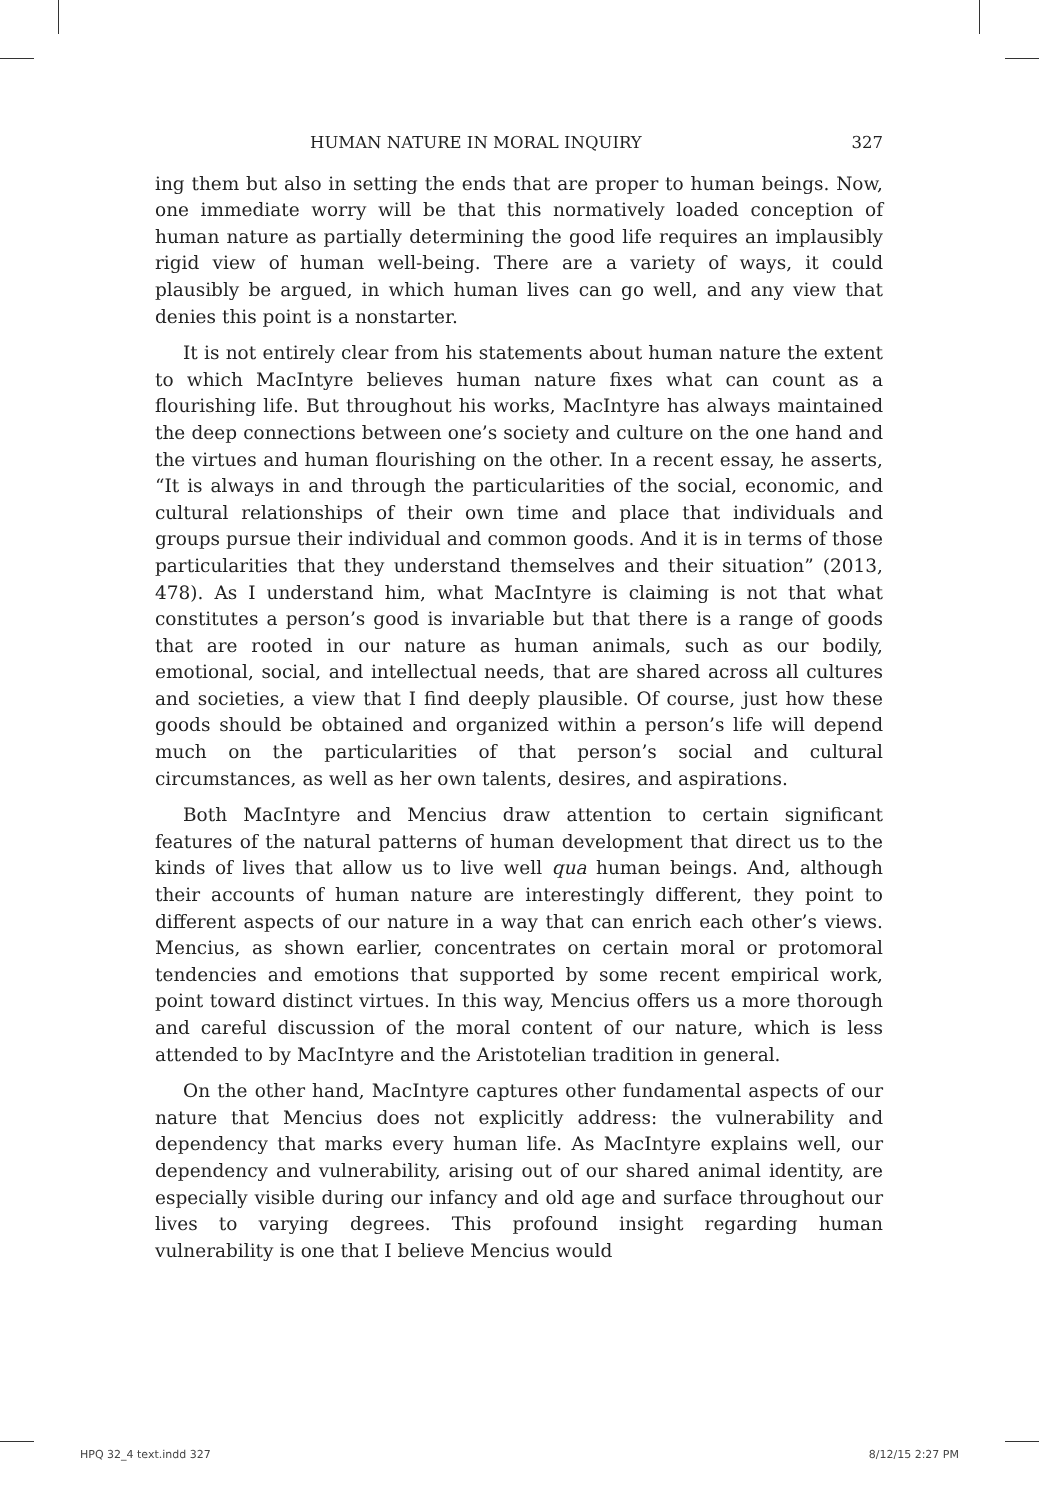HUMAN NATURE IN MORAL INQUIRY 327
ing them but also in setting the ends that are proper to human beings. Now, one immediate worry will be that this normatively loaded conception of human nature as partially determining the good life requires an implausibly rigid view of human well-being. There are a variety of ways, it could plausibly be argued, in which human lives can go well, and any view that denies this point is a nonstarter.
It is not entirely clear from his statements about human nature the extent to which MacIntyre believes human nature fixes what can count as a flourishing life. But throughout his works, MacIntyre has always maintained the deep connections between one’s society and culture on the one hand and the virtues and human flourishing on the other. In a recent essay, he asserts, “It is always in and through the particularities of the social, economic, and cultural relationships of their own time and place that individuals and groups pursue their individual and common goods. And it is in terms of those particularities that they understand themselves and their situation” (2013, 478). As I understand him, what MacIntyre is claiming is not that what constitutes a person’s good is invariable but that there is a range of goods that are rooted in our nature as human animals, such as our bodily, emotional, social, and intellectual needs, that are shared across all cultures and societies, a view that I find deeply plausible. Of course, just how these goods should be obtained and organized within a person’s life will depend much on the particularities of that person’s social and cultural circumstances, as well as her own talents, desires, and aspirations.
Both MacIntyre and Mencius draw attention to certain significant features of the natural patterns of human development that direct us to the kinds of lives that allow us to live well qua human beings. And, although their accounts of human nature are interestingly different, they point to different aspects of our nature in a way that can enrich each other’s views. Mencius, as shown earlier, concentrates on certain moral or protomoral tendencies and emotions that supported by some recent empirical work, point toward distinct virtues. In this way, Mencius offers us a more thorough and careful discussion of the moral content of our nature, which is less attended to by MacIntyre and the Aristotelian tradition in general.
On the other hand, MacIntyre captures other fundamental aspects of our nature that Mencius does not explicitly address: the vulnerability and dependency that marks every human life. As MacIntyre explains well, our dependency and vulnerability, arising out of our shared animal identity, are especially visible during our infancy and old age and surface throughout our lives to varying degrees. This profound insight regarding human vulnerability is one that I believe Mencius would
HPQ 32_4 text.indd 327 8/12/15 2:27 PM